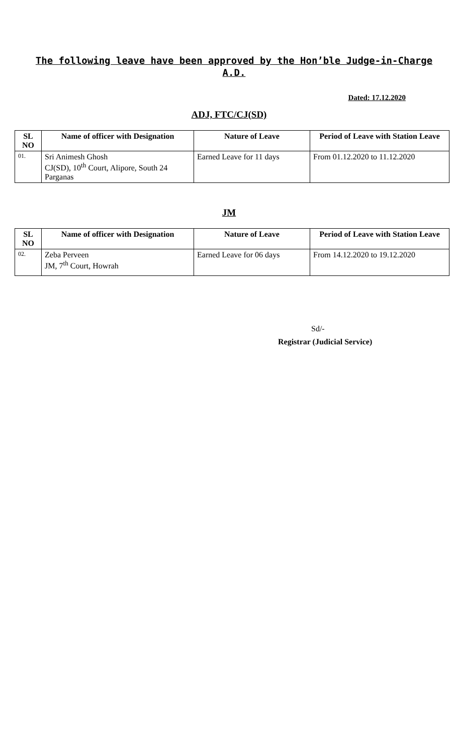The following leave have been approved by the Hon’ble Judge-in-Charge A.D.
Dated: 17.12.2020
ADJ, FTC/CJ(SD)
| SL NO | Name of officer with Designation | Nature of Leave | Period of Leave with Station Leave |
| --- | --- | --- | --- |
| 01. | Sri Animesh Ghosh CJ(SD), 10<sup>th</sup> Court, Alipore, South 24 Parganas | Earned Leave for 11 days | From 01.12.2020 to 11.12.2020 |
JM
| SL NO | Name of officer with Designation | Nature of Leave | Period of Leave with Station Leave |
| --- | --- | --- | --- |
| 02. | Zeba Perveen JM, 7<sup>th</sup> Court, Howrah | Earned Leave for 06 days | From 14.12.2020 to 19.12.2020 |
Sd/-
Registrar (Judicial Service)